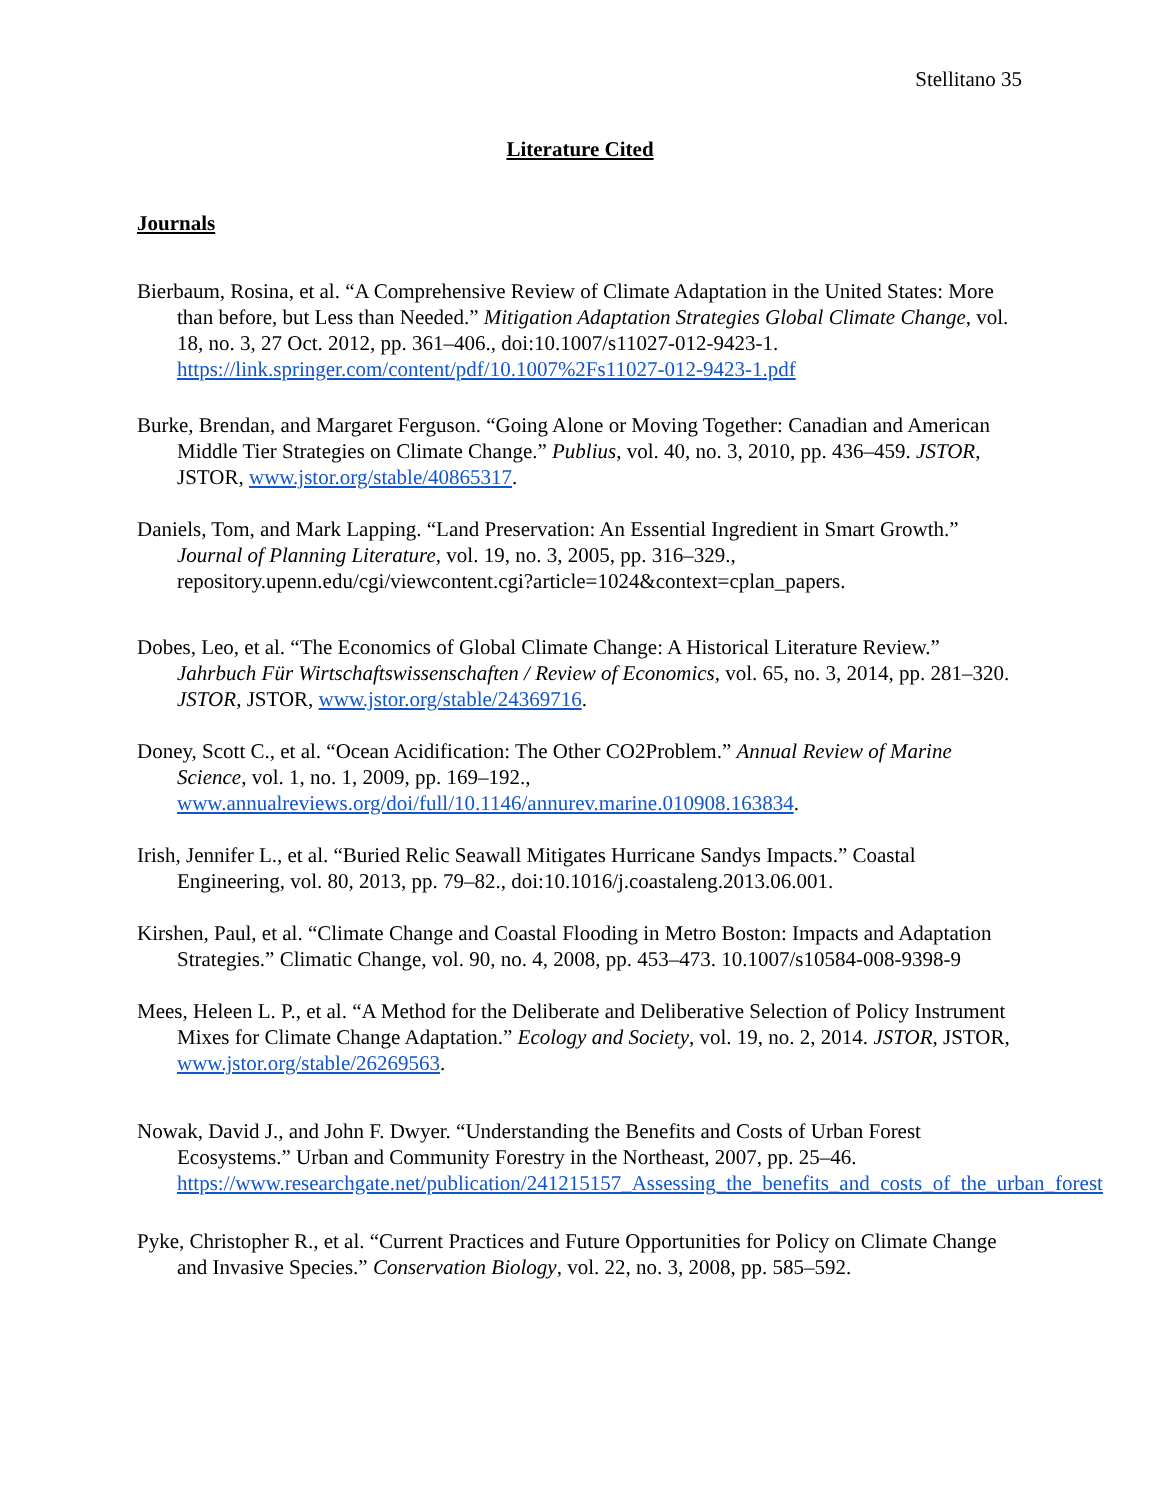Stellitano 35
Literature Cited
Journals
Bierbaum, Rosina, et al. “A Comprehensive Review of Climate Adaptation in the United States: More than before, but Less than Needed.” Mitigation Adaptation Strategies Global Climate Change, vol. 18, no. 3, 27 Oct. 2012, pp. 361–406., doi:10.1007/s11027-012-9423-1. https://link.springer.com/content/pdf/10.1007%2Fs11027-012-9423-1.pdf
Burke, Brendan, and Margaret Ferguson. “Going Alone or Moving Together: Canadian and American Middle Tier Strategies on Climate Change.” Publius, vol. 40, no. 3, 2010, pp. 436–459. JSTOR, JSTOR, www.jstor.org/stable/40865317.
Daniels, Tom, and Mark Lapping. “Land Preservation: An Essential Ingredient in Smart Growth.” Journal of Planning Literature, vol. 19, no. 3, 2005, pp. 316–329., repository.upenn.edu/cgi/viewcontent.cgi?article=1024&context=cplan_papers.
Dobes, Leo, et al. “The Economics of Global Climate Change: A Historical Literature Review.” Jahrbuch Für Wirtschaftswissenschaften / Review of Economics, vol. 65, no. 3, 2014, pp. 281–320. JSTOR, JSTOR, www.jstor.org/stable/24369716.
Doney, Scott C., et al. “Ocean Acidification: The Other CO2Problem.” Annual Review of Marine Science, vol. 1, no. 1, 2009, pp. 169–192., www.annualreviews.org/doi/full/10.1146/annurev.marine.010908.163834.
Irish, Jennifer L., et al. “Buried Relic Seawall Mitigates Hurricane Sandys Impacts.” Coastal Engineering, vol. 80, 2013, pp. 79–82., doi:10.1016/j.coastaleng.2013.06.001.
Kirshen, Paul, et al. “Climate Change and Coastal Flooding in Metro Boston: Impacts and Adaptation Strategies.” Climatic Change, vol. 90, no. 4, 2008, pp. 453–473. 10.1007/s10584-008-9398-9
Mees, Heleen L. P., et al. “A Method for the Deliberate and Deliberative Selection of Policy Instrument Mixes for Climate Change Adaptation.” Ecology and Society, vol. 19, no. 2, 2014. JSTOR, JSTOR, www.jstor.org/stable/26269563.
Nowak, David J., and John F. Dwyer. “Understanding the Benefits and Costs of Urban Forest Ecosystems.” Urban and Community Forestry in the Northeast, 2007, pp. 25–46. https://www.researchgate.net/publication/241215157_Assessing_the_benefits_and_costs_of_the_urban_forest
Pyke, Christopher R., et al. “Current Practices and Future Opportunities for Policy on Climate Change and Invasive Species.” Conservation Biology, vol. 22, no. 3, 2008, pp. 585–592.